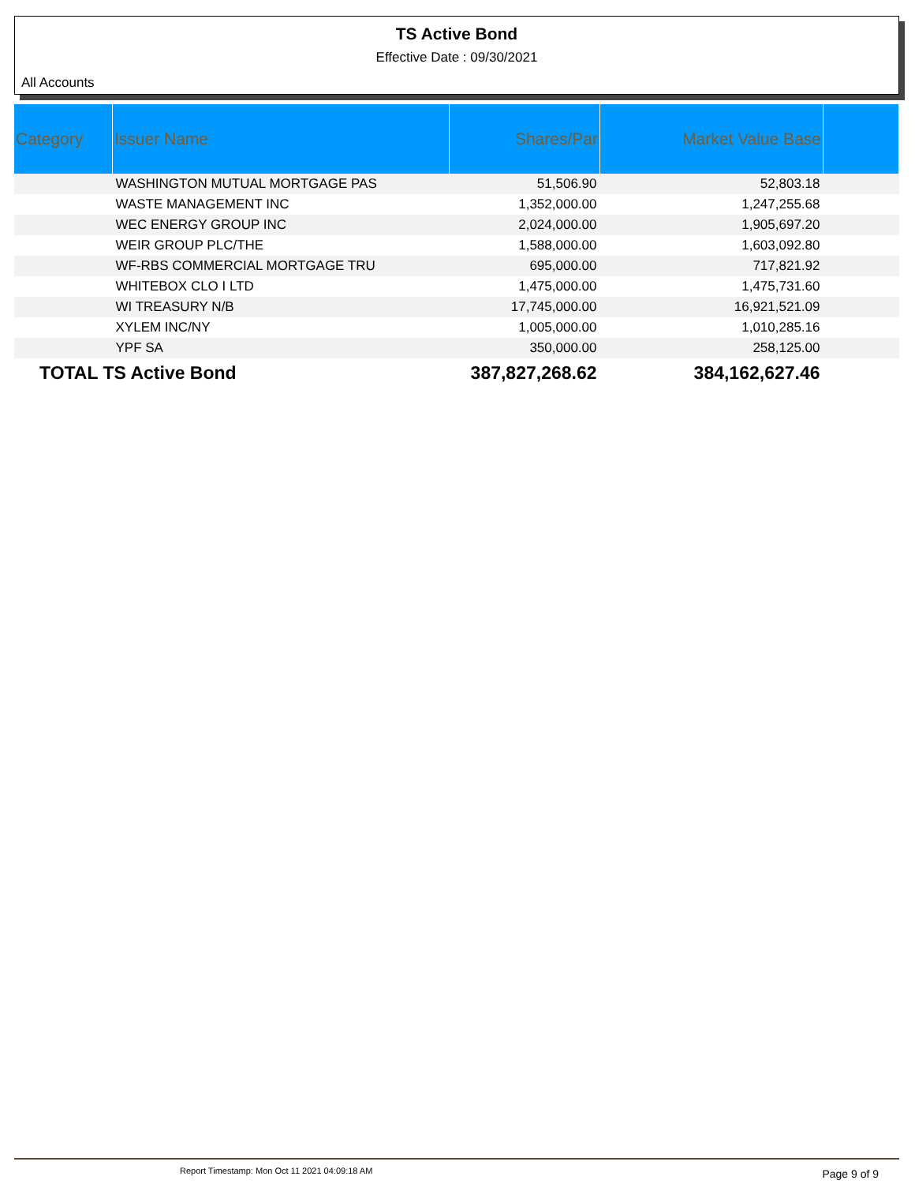TS Active Bond
Effective Date : 09/30/2021
All Accounts
| Category | Issuer Name | Shares/Par | Market Value Base | |
| --- | --- | --- | --- | --- |
| | WASHINGTON MUTUAL MORTGAGE PAS | 51,506.90 | 52,803.18 | |
| | WASTE MANAGEMENT INC | 1,352,000.00 | 1,247,255.68 | |
| | WEC ENERGY GROUP INC | 2,024,000.00 | 1,905,697.20 | |
| | WEIR GROUP PLC/THE | 1,588,000.00 | 1,603,092.80 | |
| | WF-RBS COMMERCIAL MORTGAGE TRU | 695,000.00 | 717,821.92 | |
| | WHITEBOX CLO I LTD | 1,475,000.00 | 1,475,731.60 | |
| | WI TREASURY N/B | 17,745,000.00 | 16,921,521.09 | |
| | XYLEM INC/NY | 1,005,000.00 | 1,010,285.16 | |
| | YPF SA | 350,000.00 | 258,125.00 | |
| TOTAL TS Active Bond | | 387,827,268.62 | 384,162,627.46 | |
Report Timestamp: Mon Oct 11 2021 04:09:18 AM Page 9 of 9